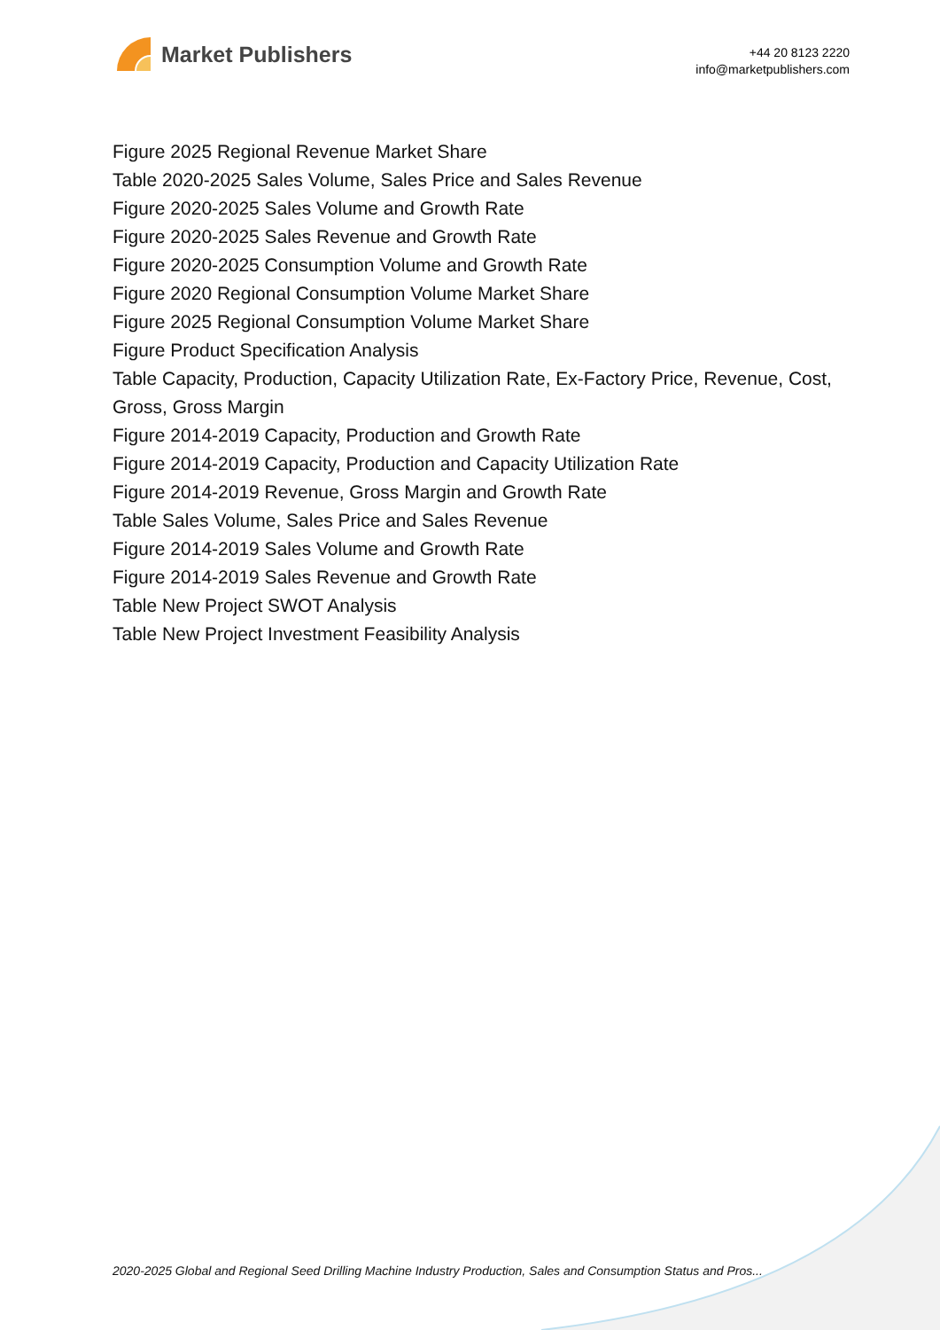Market Publishers
+44 20 8123 2220
info@marketpublishers.com
Figure 2025 Regional Revenue Market Share
Table 2020-2025 Sales Volume, Sales Price and Sales Revenue
Figure 2020-2025 Sales Volume and Growth Rate
Figure 2020-2025 Sales Revenue and Growth Rate
Figure 2020-2025 Consumption Volume and Growth Rate
Figure 2020 Regional Consumption Volume Market Share
Figure 2025 Regional Consumption Volume Market Share
Figure Product Specification Analysis
Table Capacity, Production, Capacity Utilization Rate, Ex-Factory Price, Revenue, Cost, Gross, Gross Margin
Figure 2014-2019 Capacity, Production and Growth Rate
Figure 2014-2019 Capacity, Production and Capacity Utilization Rate
Figure 2014-2019 Revenue, Gross Margin and Growth Rate
Table Sales Volume, Sales Price and Sales Revenue
Figure 2014-2019 Sales Volume and Growth Rate
Figure 2014-2019 Sales Revenue and Growth Rate
Table New Project SWOT Analysis
Table New Project Investment Feasibility Analysis
2020-2025 Global and Regional Seed Drilling Machine Industry Production, Sales and Consumption Status and Pros...